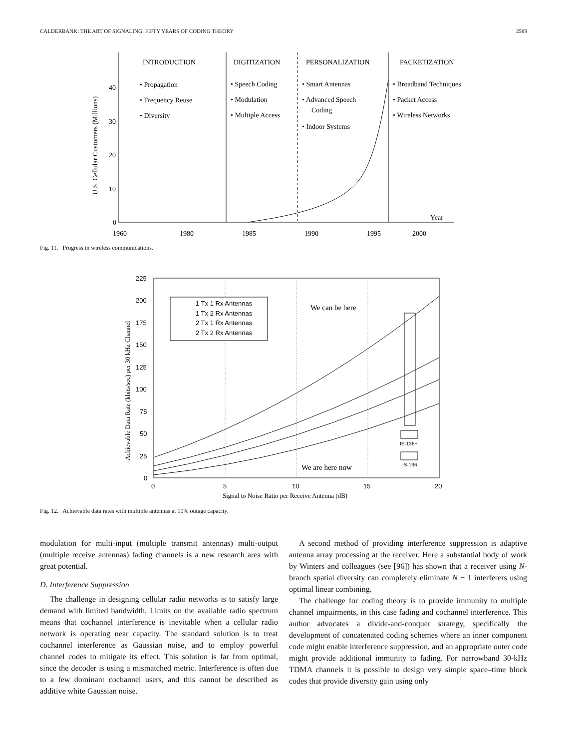CALDERBANK: THE ART OF SIGNALING: FIFTY YEARS OF CODING THEORY 2589
INTRODUCTION
DIGITIZATION
PERSONALIZATION
PACKETIZATION
• Propagation
• Frequency Reuse
• Diversity
• Speech Coding
• Modulation
• Multiple Access
• Smart Antennas
• Advanced Speech
Coding
• Indoor Systems
• Broadband Techniques
• Packet Access
• Wireless Networks
40
30
20
10
0
U.S. Cellular Customers (Millions)
1960
1980
1985
1990
1995
2000
Year
Fig. 11. Progress in wireless communications.
225
200
175
150
125
100
75
50
25
0
0
5
10
15
20
Signal to Noise Ratio per Receive Antenna (dB)
Achievable Data Rate (kbits/sec) per 30 kHz Channel
1 Tx 1 Rx Antennas
1 Tx 2 Rx Antennas
2 Tx 1 Rx Antennas
2 Tx 2 Rx Antennas
We can be here
We are here now
IS-136+
IS-136
Fig. 12. Achievable data rates with multiple antennas at 10% outage capacity.
modulation for multi-input (multiple transmit antennas) multi-output (multiple receive antennas) fading channels is a new research area with great potential.
D. Interference Suppression
The challenge in designing cellular radio networks is to satisfy large demand with limited bandwidth. Limits on the available radio spectrum means that cochannel interference is inevitable when a cellular radio network is operating near capacity. The standard solution is to treat cochannel interference as Gaussian noise, and to employ powerful channel codes to mitigate its effect. This solution is far from optimal, since the decoder is using a mismatched metric. Interference is often due to a few dominant cochannel users, and this cannot be described as additive white Gaussian noise.
A second method of providing interference suppression is adaptive antenna array processing at the receiver. Here a substantial body of work by Winters and colleagues (see [96]) has shown that a receiver using N-branch spatial diversity can completely eliminate N − 1 interferers using optimal linear combining.
The challenge for coding theory is to provide immunity to multiple channel impairments, in this case fading and cochannel interference. This author advocates a divide-and-conquer strategy, specifically the development of concatenated coding schemes where an inner component code might enable interference suppression, and an appropriate outer code might provide additional immunity to fading. For narrowband 30-kHz TDMA channels it is possible to design very simple space–time block codes that provide diversity gain using only